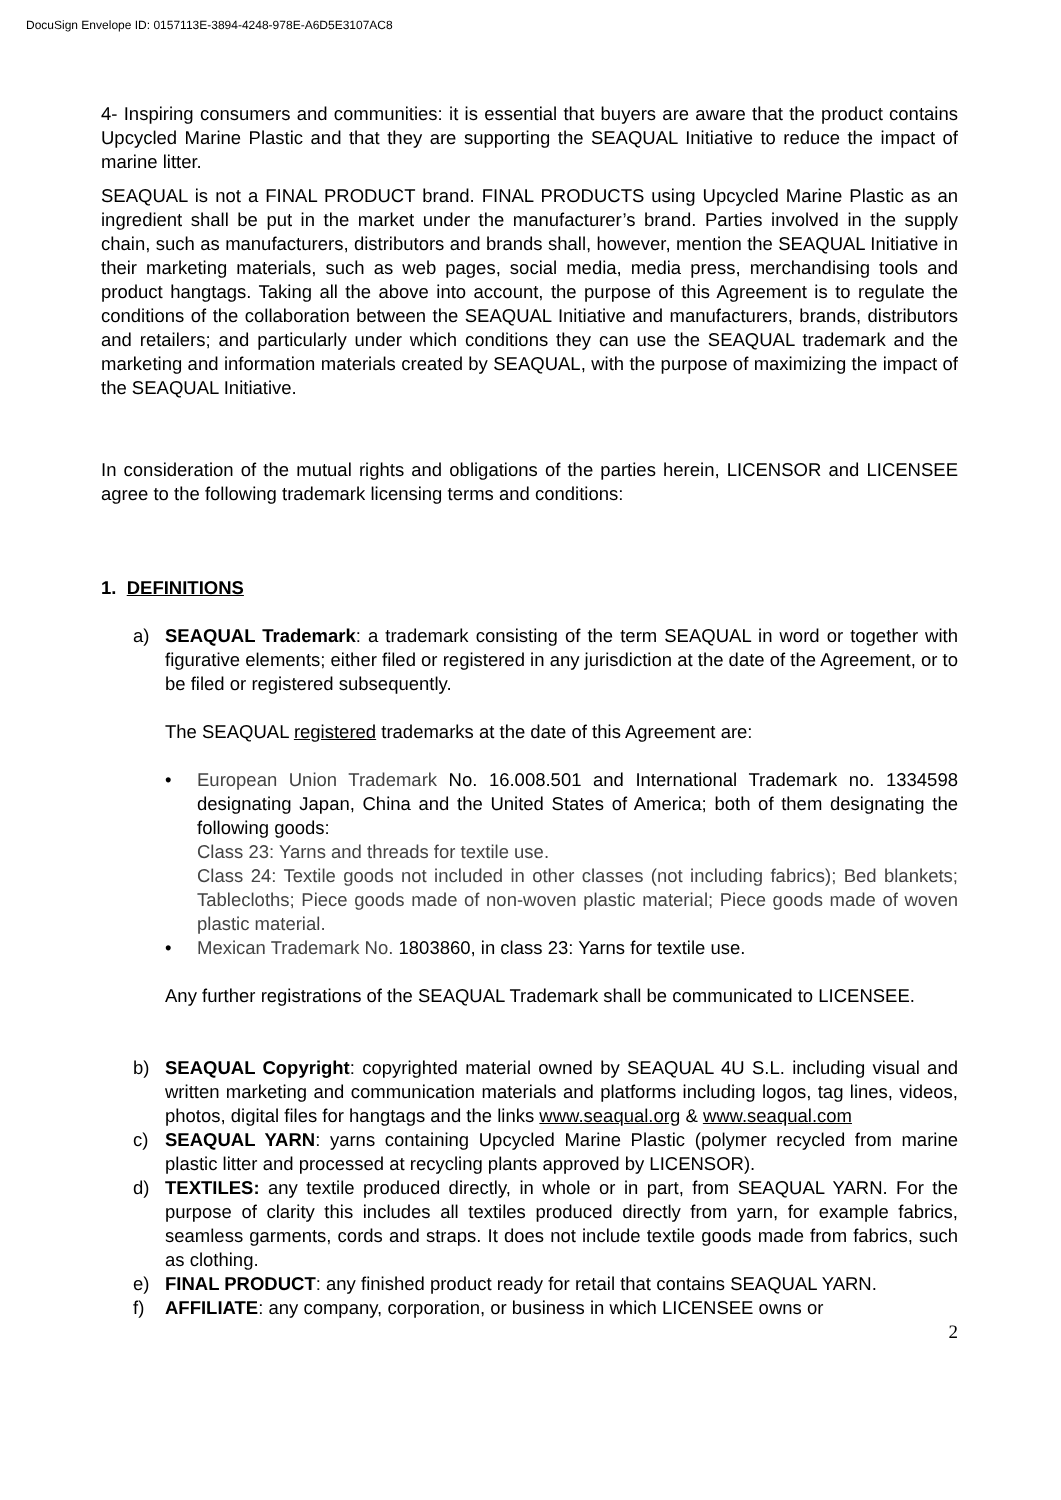DocuSign Envelope ID: 0157113E-3894-4248-978E-A6D5E3107AC8
4- Inspiring consumers and communities: it is essential that buyers are aware that the product contains Upcycled Marine Plastic and that they are supporting the SEAQUAL Initiative to reduce the impact of marine litter.
SEAQUAL is not a FINAL PRODUCT brand. FINAL PRODUCTS using Upcycled Marine Plastic as an ingredient shall be put in the market under the manufacturer’s brand. Parties involved in the supply chain, such as manufacturers, distributors and brands shall, however, mention the SEAQUAL Initiative in their marketing materials, such as web pages, social media, media press, merchandising tools and product hangtags. Taking all the above into account, the purpose of this Agreement is to regulate the conditions of the collaboration between the SEAQUAL Initiative and manufacturers, brands, distributors and retailers; and particularly under which conditions they can use the SEAQUAL trademark and the marketing and information materials created by SEAQUAL, with the purpose of maximizing the impact of the SEAQUAL Initiative.
In consideration of the mutual rights and obligations of the parties herein, LICENSOR and LICENSEE agree to the following trademark licensing terms and conditions:
1. DEFINITIONS
a) SEAQUAL Trademark: a trademark consisting of the term SEAQUAL in word or together with figurative elements; either filed or registered in any jurisdiction at the date of the Agreement, or to be filed or registered subsequently.
The SEAQUAL registered trademarks at the date of this Agreement are:
• European Union Trademark No. 16.008.501 and International Trademark no. 1334598 designating Japan, China and the United States of America; both of them designating the following goods:
Class 23: Yarns and threads for textile use.
Class 24: Textile goods not included in other classes (not including fabrics); Bed blankets; Tablecloths; Piece goods made of non-woven plastic material; Piece goods made of woven plastic material.
• Mexican Trademark No. 1803860, in class 23: Yarns for textile use.
Any further registrations of the SEAQUAL Trademark shall be communicated to LICENSEE.
b) SEAQUAL Copyright: copyrighted material owned by SEAQUAL 4U S.L. including visual and written marketing and communication materials and platforms including logos, tag lines, videos, photos, digital files for hangtags and the links www.seaqual.org & www.seaqual.com
c) SEAQUAL YARN: yarns containing Upcycled Marine Plastic (polymer recycled from marine plastic litter and processed at recycling plants approved by LICENSOR).
d) TEXTILES: any textile produced directly, in whole or in part, from SEAQUAL YARN. For the purpose of clarity this includes all textiles produced directly from yarn, for example fabrics, seamless garments, cords and straps. It does not include textile goods made from fabrics, such as clothing.
e) FINAL PRODUCT: any finished product ready for retail that contains SEAQUAL YARN.
f) AFFILIATE: any company, corporation, or business in which LICENSEE owns or
2